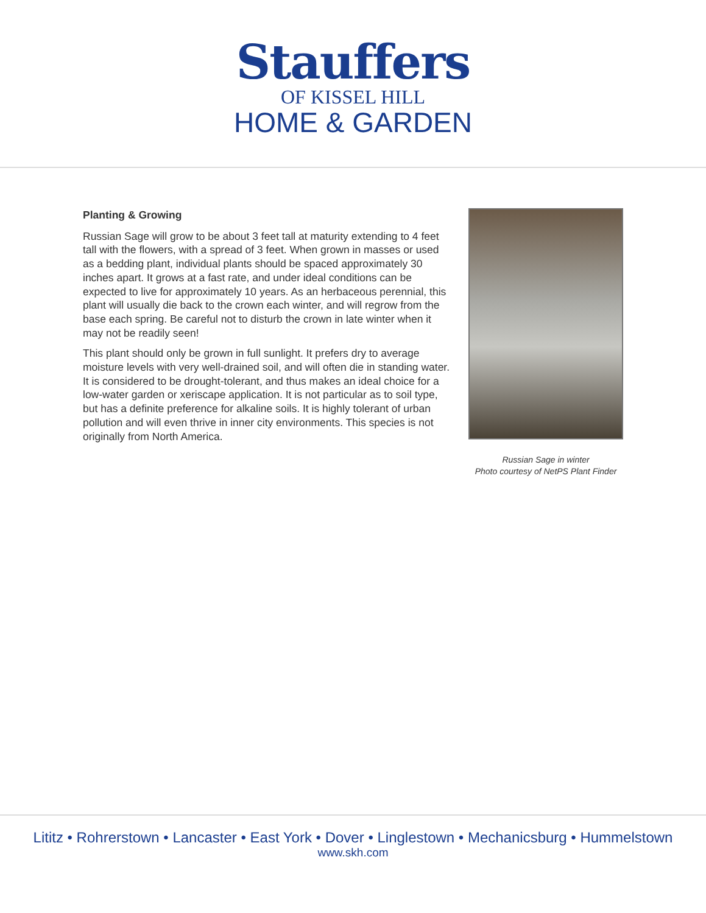Stauffers
OF KISSEL HILL
HOME & GARDEN
Planting & Growing
Russian Sage will grow to be about 3 feet tall at maturity extending to 4 feet tall with the flowers, with a spread of 3 feet. When grown in masses or used as a bedding plant, individual plants should be spaced approximately 30 inches apart. It grows at a fast rate, and under ideal conditions can be expected to live for approximately 10 years. As an herbaceous perennial, this plant will usually die back to the crown each winter, and will regrow from the base each spring. Be careful not to disturb the crown in late winter when it may not be readily seen!
This plant should only be grown in full sunlight. It prefers dry to average moisture levels with very well-drained soil, and will often die in standing water. It is considered to be drought-tolerant, and thus makes an ideal choice for a low-water garden or xeriscape application. It is not particular as to soil type, but has a definite preference for alkaline soils. It is highly tolerant of urban pollution and will even thrive in inner city environments. This species is not originally from North America.
Russian Sage in winter
Photo courtesy of NetPS Plant Finder
Lititz • Rohrerstown • Lancaster • East York • Dover • Linglestown • Mechanicsburg • Hummelstown
www.skh.com